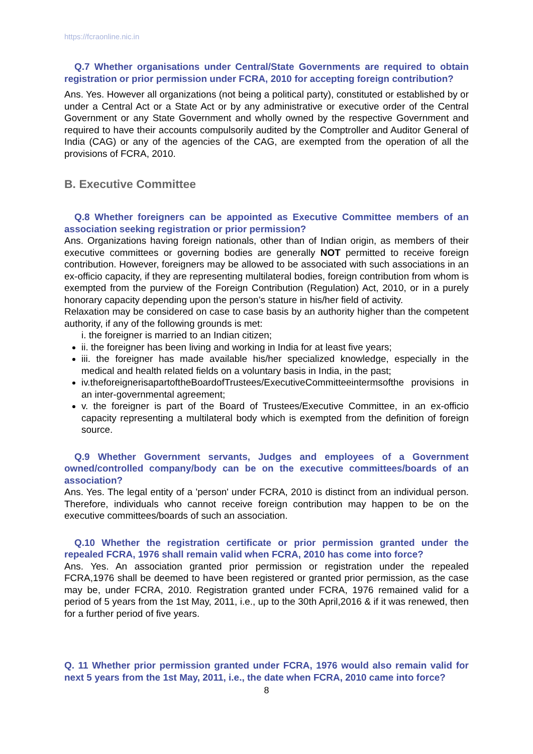https://fcraonline.nic.in
Q.7 Whether organisations under Central/State Governments are required to obtain registration or prior permission under FCRA, 2010 for accepting foreign contribution?
Ans. Yes. However all organizations (not being a political party), constituted or established by or under a Central Act or a State Act or by any administrative or executive order of the Central Government or any State Government and wholly owned by the respective Government and required to have their accounts compulsorily audited by the Comptroller and Auditor General of India (CAG) or any of the agencies of the CAG, are exempted from the operation of all the provisions of FCRA, 2010.
B. Executive Committee
Q.8 Whether foreigners can be appointed as Executive Committee members of an association seeking registration or prior permission?
Ans. Organizations having foreign nationals, other than of Indian origin, as members of their executive committees or governing bodies are generally NOT permitted to receive foreign contribution. However, foreigners may be allowed to be associated with such associations in an ex-officio capacity, if they are representing multilateral bodies, foreign contribution from whom is exempted from the purview of the Foreign Contribution (Regulation) Act, 2010, or in a purely honorary capacity depending upon the person’s stature in his/her field of activity.
Relaxation may be considered on case to case basis by an authority higher than the competent authority, if any of the following grounds is met:
i. the foreigner is married to an Indian citizen;
ii. the foreigner has been living and working in India for at least five years;
iii. the foreigner has made available his/her specialized knowledge, especially in the medical and health related fields on a voluntary basis in India, in the past;
iv.theforeignerisapartoftheBoardofTrustees/ExecutiveCommitteeintermsofthe provisions in an inter-governmental agreement;
v. the foreigner is part of the Board of Trustees/Executive Committee, in an ex-officio capacity representing a multilateral body which is exempted from the definition of foreign source.
Q.9 Whether Government servants, Judges and employees of a Government owned/controlled company/body can be on the executive committees/boards of an association?
Ans. Yes. The legal entity of a 'person' under FCRA, 2010 is distinct from an individual person. Therefore, individuals who cannot receive foreign contribution may happen to be on the executive committees/boards of such an association.
Q.10 Whether the registration certificate or prior permission granted under the repealed FCRA, 1976 shall remain valid when FCRA, 2010 has come into force?
Ans. Yes. An association granted prior permission or registration under the repealed FCRA,1976 shall be deemed to have been registered or granted prior permission, as the case may be, under FCRA, 2010. Registration granted under FCRA, 1976 remained valid for a period of 5 years from the 1st May, 2011, i.e., up to the 30th April,2016 & if it was renewed, then for a further period of five years.
Q. 11 Whether prior permission granted under FCRA, 1976 would also remain valid for next 5 years from the 1st May, 2011, i.e., the date when FCRA, 2010 came into force?
8